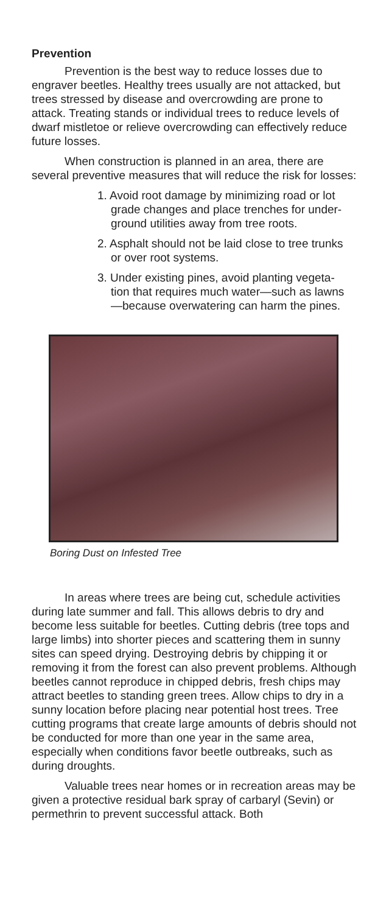Prevention
Prevention is the best way to reduce losses due to engraver beetles. Healthy trees usually are not attacked, but trees stressed by disease and overcrowding are prone to attack. Treating stands or individual trees to reduce levels of dwarf mistletoe or relieve overcrowding can effectively reduce future losses.
When construction is planned in an area, there are several preventive measures that will reduce the risk for losses:
1. Avoid root damage by minimizing road or lot grade changes and place trenches for under-ground utilities away from tree roots.
2. Asphalt should not be laid close to tree trunks or over root systems.
3. Under existing pines, avoid planting vegeta-tion that requires much water—such as lawns—because overwatering can harm the pines.
Boring Dust on Infested Tree
In areas where trees are being cut, schedule activities during late summer and fall. This allows debris to dry and become less suitable for beetles. Cutting debris (tree tops and large limbs) into shorter pieces and scattering them in sunny sites can speed drying. Destroying debris by chipping it or removing it from the forest can also prevent problems. Although beetles cannot reproduce in chipped debris, fresh chips may attract beetles to standing green trees. Allow chips to dry in a sunny location before placing near potential host trees. Tree cutting programs that create large amounts of debris should not be conducted for more than one year in the same area, especially when conditions favor beetle outbreaks, such as during droughts.
Valuable trees near homes or in recreation areas may be given a protective residual bark spray of carbaryl (Sevin) or permethrin to prevent successful attack. Both